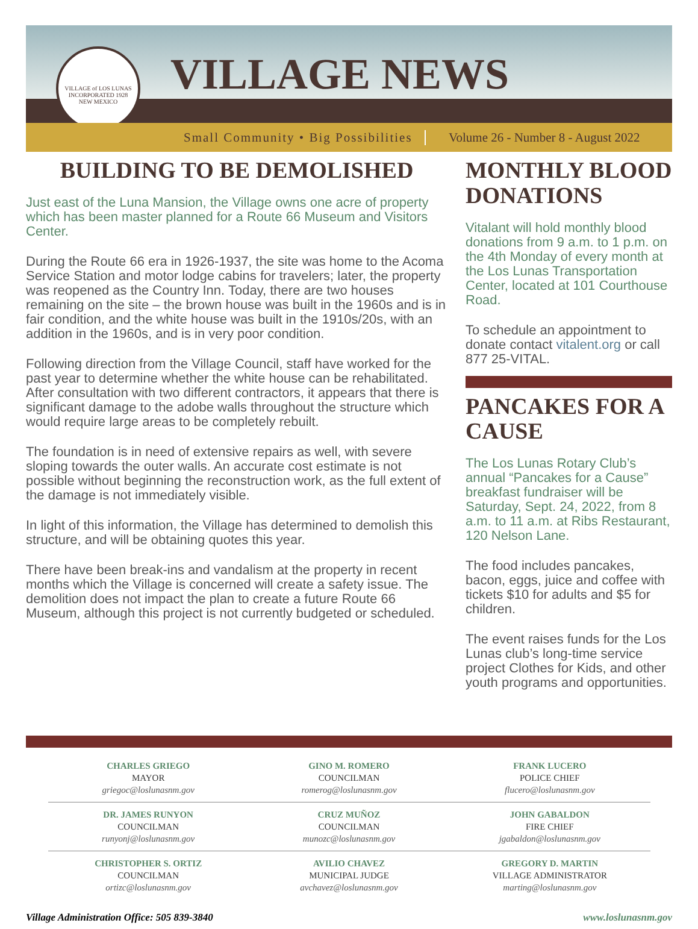VILLAGE of LOS LUNAS
INCORPORATED 1928
NEW MEXICO
VILLAGE NEWS
Small Community • Big Possibilities Volume 26 - Number 8 - August 2022
BUILDING TO BE DEMOLISHED
Just east of the Luna Mansion, the Village owns one acre of property which has been master planned for a Route 66 Museum and Visitors Center.
During the Route 66 era in 1926-1937, the site was home to the Acoma Service Station and motor lodge cabins for travelers; later, the property was reopened as the Country Inn. Today, there are two houses remaining on the site – the brown house was built in the 1960s and is in fair condition, and the white house was built in the 1910s/20s, with an addition in the 1960s, and is in very poor condition.
Following direction from the Village Council, staff have worked for the past year to determine whether the white house can be rehabilitated. After consultation with two different contractors, it appears that there is significant damage to the adobe walls throughout the structure which would require large areas to be completely rebuilt.
The foundation is in need of extensive repairs as well, with severe sloping towards the outer walls. An accurate cost estimate is not possible without beginning the reconstruction work, as the full extent of the damage is not immediately visible.
In light of this information, the Village has determined to demolish this structure, and will be obtaining quotes this year.
There have been break-ins and vandalism at the property in recent months which the Village is concerned will create a safety issue. The demolition does not impact the plan to create a future Route 66 Museum, although this project is not currently budgeted or scheduled.
MONTHLY BLOOD DONATIONS
Vitalant will hold monthly blood donations from 9 a.m. to 1 p.m. on the 4th Monday of every month at the Los Lunas Transportation Center, located at 101 Courthouse Road.
To schedule an appointment to donate contact vitalent.org or call 877 25-VITAL.
PANCAKES FOR A CAUSE
The Los Lunas Rotary Club’s annual “Pancakes for a Cause” breakfast fundraiser will be Saturday, Sept. 24, 2022, from 8 a.m. to 11 a.m. at Ribs Restaurant, 120 Nelson Lane.
The food includes pancakes, bacon, eggs, juice and coffee with tickets $10 for adults and $5 for children.
The event raises funds for the Los Lunas club’s long-time service project Clothes for Kids, and other youth programs and opportunities.
| CHARLES GRIEGO MAYOR griegoc@loslunasnm.gov | GINO M. ROMERO COUNCILMAN romerog@loslunasnm.gov | FRANK LUCERO POLICE CHIEF flucero@loslunasnm.gov |
| DR. JAMES RUNYON COUNCILMAN runyonj@loslunasnm.gov | CRUZ MUÑOZ COUNCILMAN munozc@loslunasnm.gov | JOHN GABALDON FIRE CHIEF jgabaldon@loslunasnm.gov |
| CHRISTOPHER S. ORTIZ COUNCILMAN ortizc@loslunasnm.gov | AVILIO CHAVEZ MUNICIPAL JUDGE avchavez@loslunasnm.gov | GREGORY D. MARTIN VILLAGE ADMINISTRATOR marting@loslunasnm.gov |
Village Administration Office: 505 839-3840 www.loslunasnm.gov